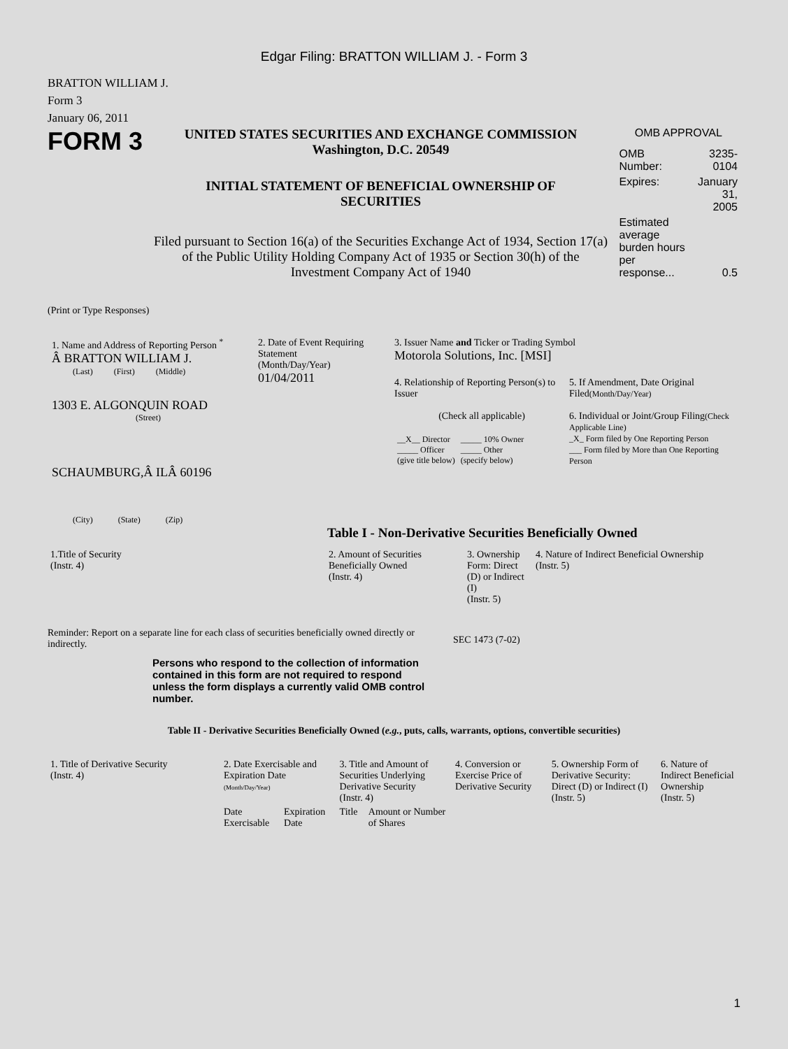Edgar Filing: BRATTON WILLIAM J. - Form 3
BRATTON WILLIAM J.
Form 3
January 06, 2011
FORM 3
UNITED STATES SECURITIES AND EXCHANGE COMMISSION
Washington, D.C. 20549
INITIAL STATEMENT OF BENEFICIAL OWNERSHIP OF SECURITIES
Filed pursuant to Section 16(a) of the Securities Exchange Act of 1934, Section 17(a) of the Public Utility Holding Company Act of 1935 or Section 30(h) of the Investment Company Act of 1940
OMB APPROVAL
| OMB Number: | 3235-0104 |
| Expires: | January 31, 2005 |
| Estimated average burden hours per response... | 0.5 |
(Print or Type Responses)
1. Name and Address of Reporting Person <sup>*</sup>
Â BRATTON WILLIAM J.
(Last) (First) (Middle)
1303 E. ALGONQUIN ROAD
(Street)
SCHAUMBURG,Â ILÂ 60196
(City) (State) (Zip)
2. Date of Event Requiring Statement
(Month/Day/Year)
01/04/2011
3. Issuer Name and Ticker or Trading Symbol
Motorola Solutions, Inc. [MSI]
4. Relationship of Reporting Person(s) to Issuer
(Check all applicable)
| __X__ Director _____ Officer (give title below) | _____ 10% Owner _____ Other (specify below) |
5. If Amendment, Date Original Filed(Month/Day/Year)
6. Individual or Joint/Group Filing(Check Applicable Line)
_X_ Form filed by One Reporting Person
___ Form filed by More than One Reporting Person
Table I - Non-Derivative Securities Beneficially Owned
| 1.Title of Security (Instr. 4) | 2. Amount of Securities Beneficially Owned (Instr. 4) | 3. Ownership Form: Direct (D) or Indirect (I) (Instr. 5) | 4. Nature of Indirect Beneficial Ownership (Instr. 5) |
| --- | --- | --- | --- |
Reminder: Report on a separate line for each class of securities beneficially owned directly or indirectly.
SEC 1473 (7-02)
Persons who respond to the collection of information contained in this form are not required to respond unless the form displays a currently valid OMB control number.
Table II - Derivative Securities Beneficially Owned (e.g., puts, calls, warrants, options, convertible securities)
| 1. Title of Derivative Security (Instr. 4) | 2. Date Exercisable and Expiration Date (Month/Day/Year) | | 3. Title and Amount of Securities Underlying Derivative Security (Instr. 4) | | 4. Conversion or Exercise Price of Derivative Security | 5. Ownership Form of Derivative Security: Direct (D) or Indirect (I) (Instr. 5) | 6. Nature of Indirect Beneficial Ownership (Instr. 5) |
| --- | --- | --- | --- | --- | --- | --- | --- |
| | Date Exercisable | Expiration Date | Title | Amount or Number of Shares | | | |
1